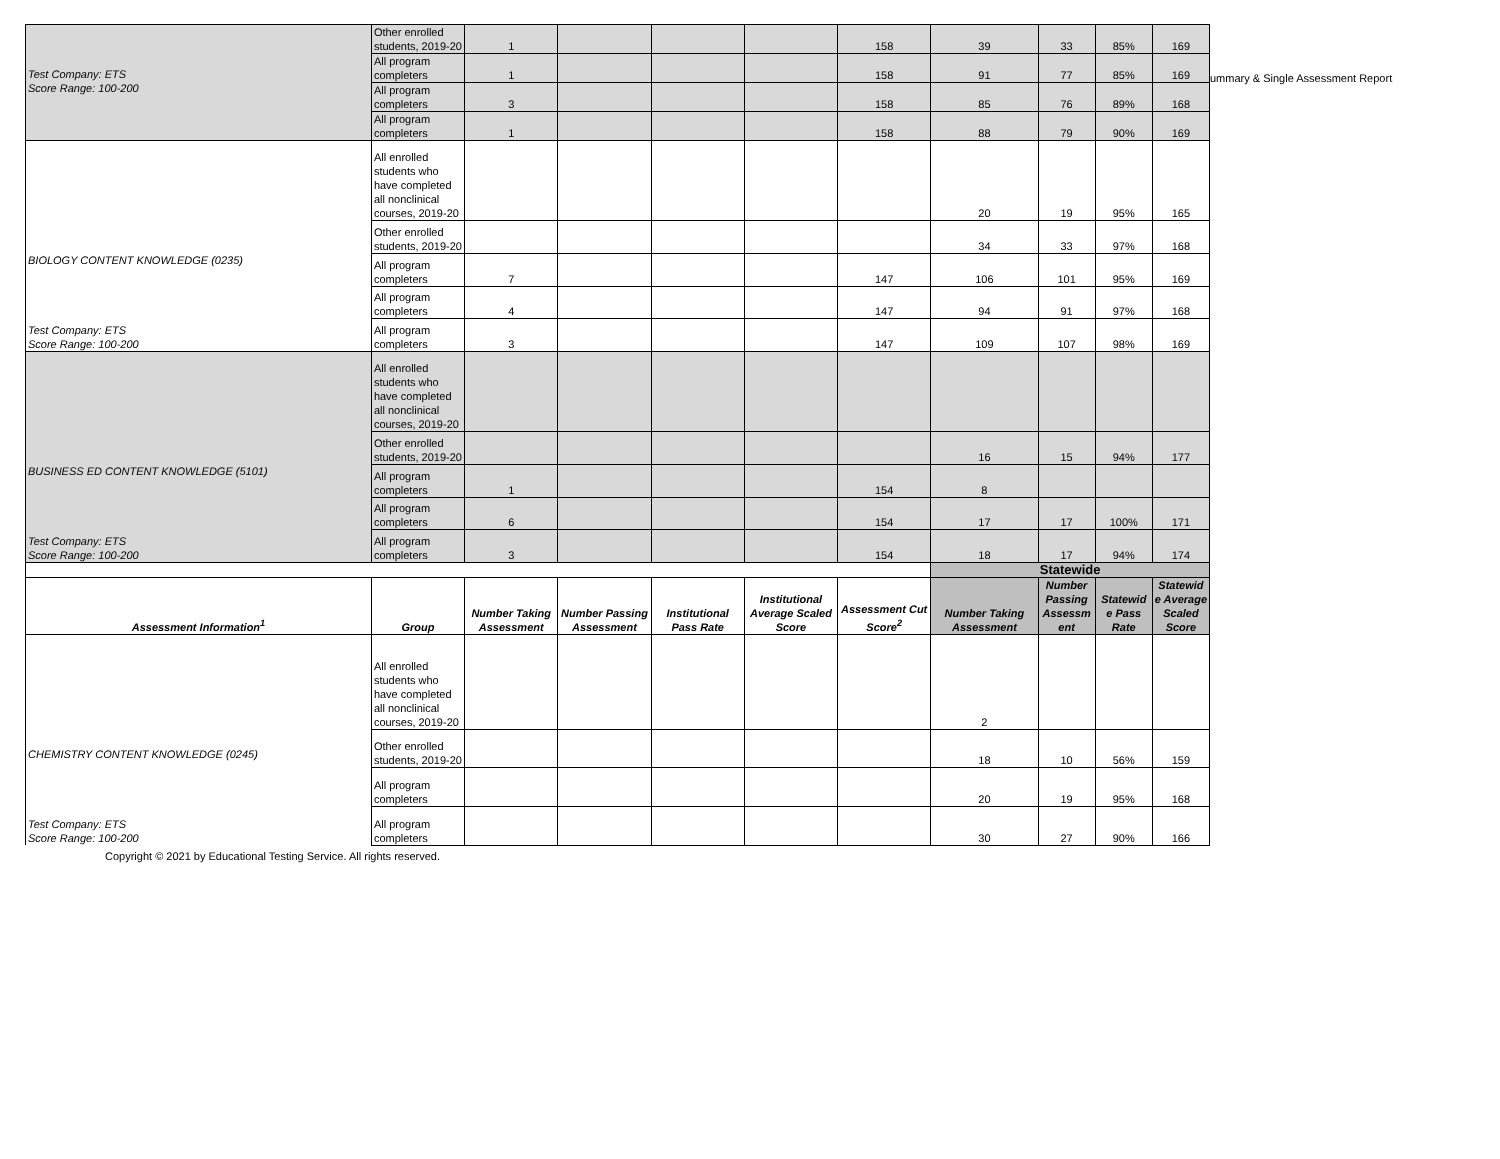ummary & Single Assessment Report
| Test Company: ETS Score Range: 100-200 | Other enrolled students, 2019-20 | 1 | | | | 158 | 39 | 33 | 85% | 169 |
| | All program completers | 1 | | | | 158 | 91 | 77 | 85% | 169 |
| | All program completers | 3 | | | | 158 | 85 | 76 | 89% | 168 |
| | All program completers | 1 | | | | 158 | 88 | 79 | 90% | 169 |
| BIOLOGY CONTENT KNOWLEDGE (0235) Test Company: ETS Score Range: 100-200 | All enrolled students who have completed all nonclinical courses, 2019-20 | | | | | | 20 | 19 | 95% | 165 |
| | Other enrolled students, 2019-20 | | | | | | 34 | 33 | 97% | 168 |
| | All program completers | 7 | | | | 147 | 106 | 101 | 95% | 169 |
| | All program completers | 4 | | | | 147 | 94 | 91 | 97% | 168 |
| | All program completers | 3 | | | | 147 | 109 | 107 | 98% | 169 |
| BUSINESS ED CONTENT KNOWLEDGE (5101) Test Company: ETS Score Range: 100-200 | All enrolled students who have completed all nonclinical courses, 2019-20 | | | | | | | | | |
| | Other enrolled students, 2019-20 | | | | | | 16 | 15 | 94% | 177 |
| | All program completers | 1 | | | | 154 | 8 | | | |
| | All program completers | 6 | | | | 154 | 17 | 17 | 100% | 171 |
| | All program completers | 3 | | | | 154 | 18 | 17 | 94% | 174 |
| | | | | | | | Statewide | | | |
| Assessment Information<sup>1</sup> | Group | Number Taking Assessment | Number Passing Assessment | Institutional Pass Rate | Institutional Average Scaled Score | Assessment Cut Score<sup>2</sup> | Number Taking Assessment | Number Passing Assessm ent | Statewid e Pass Rate | Statewid e Average Scaled Score |
| CHEMISTRY CONTENT KNOWLEDGE (0245) Test Company: ETS Score Range: 100-200 | All enrolled students who have completed all nonclinical courses, 2019-20 | | | | | | 2 | | | |
| | Other enrolled students, 2019-20 | | | | | | 18 | 10 | 56% | 159 |
| | All program completers | | | | | | 20 | 19 | 95% | 168 |
| | All program completers | | | | | | 30 | 27 | 90% | 166 |
Copyright © 2021 by Educational Testing Service. All rights reserved.